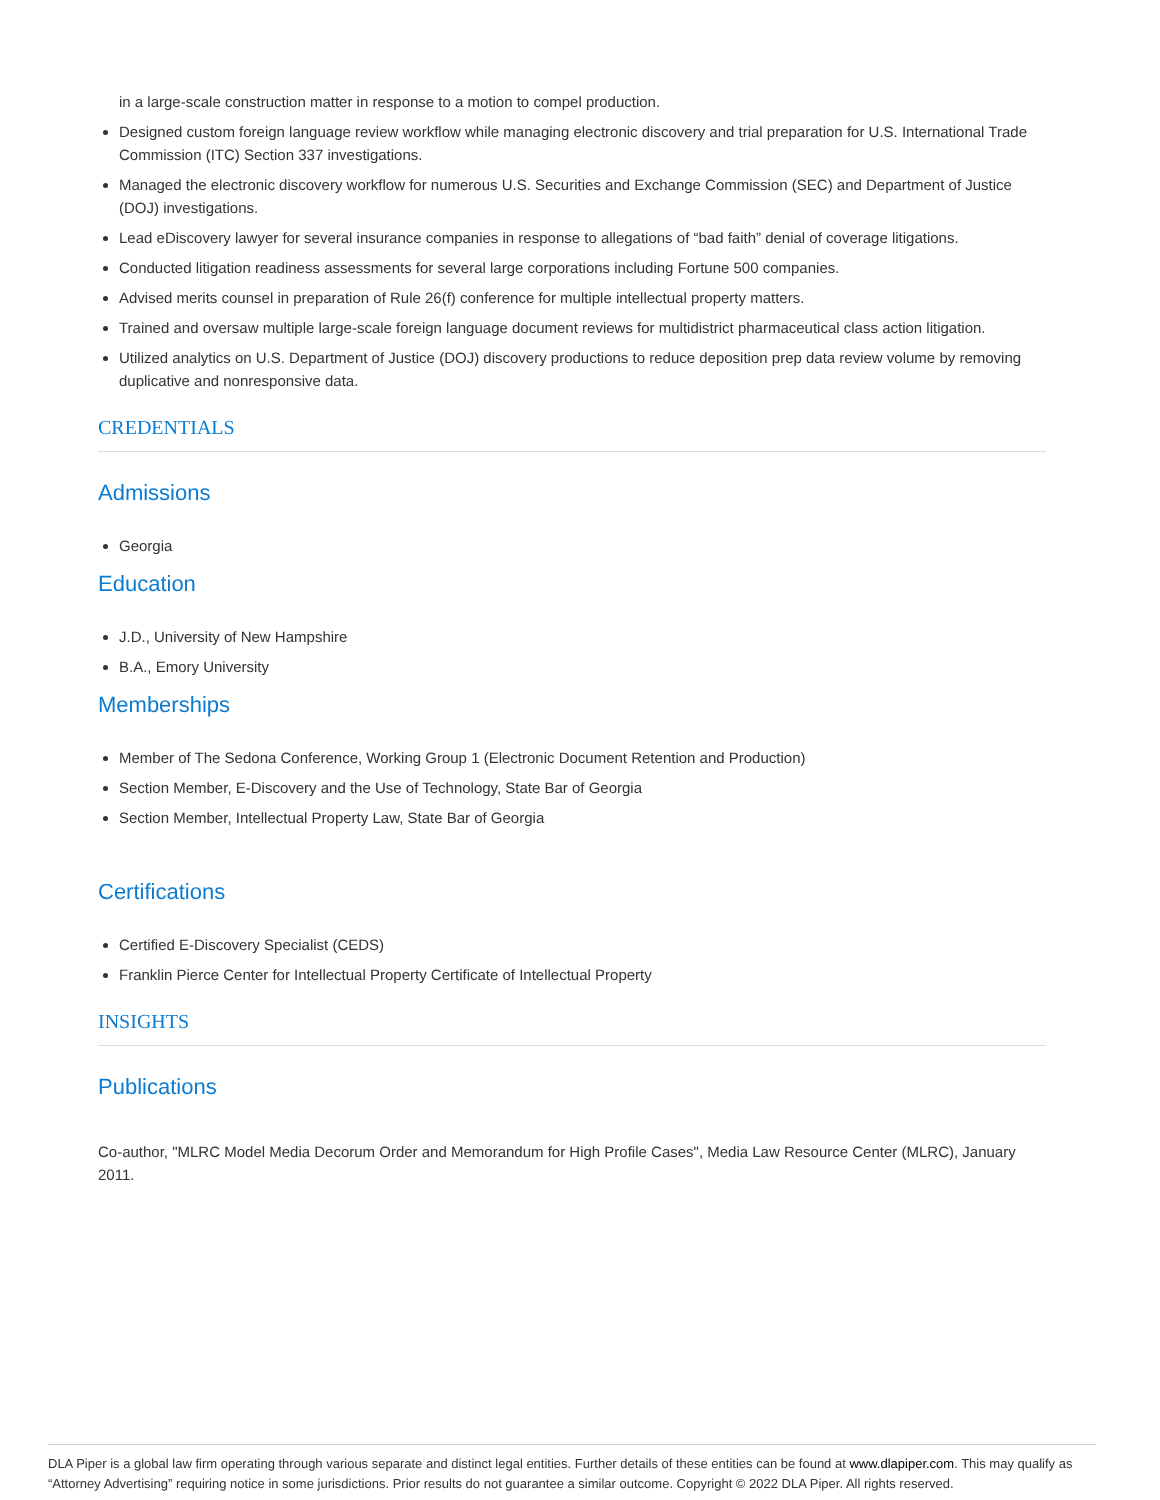in a large-scale construction matter in response to a motion to compel production.
Designed custom foreign language review workflow while managing electronic discovery and trial preparation for U.S. International Trade Commission (ITC) Section 337 investigations.
Managed the electronic discovery workflow for numerous U.S. Securities and Exchange Commission (SEC) and Department of Justice (DOJ) investigations.
Lead eDiscovery lawyer for several insurance companies in response to allegations of “bad faith” denial of coverage litigations.
Conducted litigation readiness assessments for several large corporations including Fortune 500 companies.
Advised merits counsel in preparation of Rule 26(f) conference for multiple intellectual property matters.
Trained and oversaw multiple large-scale foreign language document reviews for multidistrict pharmaceutical class action litigation.
Utilized analytics on U.S. Department of Justice (DOJ) discovery productions to reduce deposition prep data review volume by removing duplicative and nonresponsive data.
CREDENTIALS
Admissions
Georgia
Education
J.D., University of New Hampshire
B.A., Emory University
Memberships
Member of The Sedona Conference, Working Group 1 (Electronic Document Retention and Production)
Section Member, E-Discovery and the Use of Technology, State Bar of Georgia
Section Member, Intellectual Property Law, State Bar of Georgia
Certifications
Certified E-Discovery Specialist (CEDS)
Franklin Pierce Center for Intellectual Property Certificate of Intellectual Property
INSIGHTS
Publications
Co-author, "MLRC Model Media Decorum Order and Memorandum for High Profile Cases", Media Law Resource Center (MLRC), January 2011.
DLA Piper is a global law firm operating through various separate and distinct legal entities. Further details of these entities can be found at www.dlapiper.com. This may qualify as “Attorney Advertising” requiring notice in some jurisdictions. Prior results do not guarantee a similar outcome. Copyright © 2022 DLA Piper. All rights reserved.